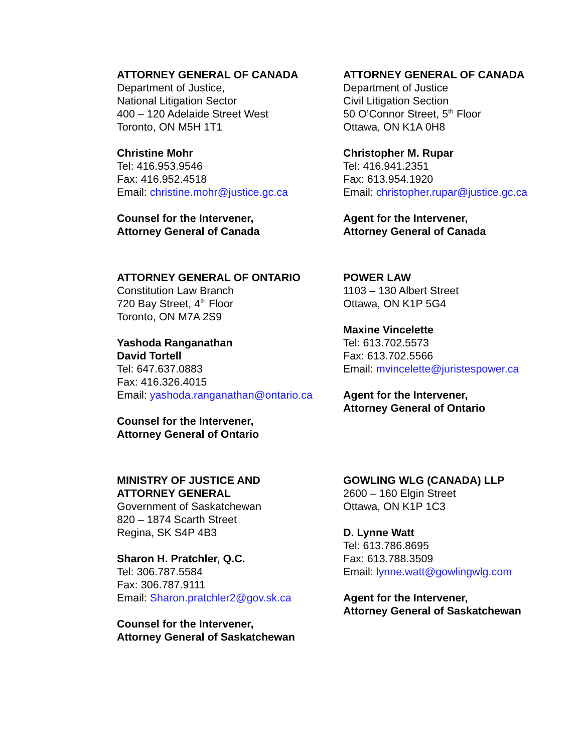ATTORNEY GENERAL OF CANADA
Department of Justice,
National Litigation Sector
400 – 120 Adelaide Street West
Toronto, ON M5H 1T1
Christine Mohr
Tel: 416.953.9546
Fax: 416.952.4518
Email: christine.mohr@justice.gc.ca
Counsel for the Intervener,
Attorney General of Canada
ATTORNEY GENERAL OF CANADA
Department of Justice
Civil Litigation Section
50 O’Connor Street, 5<sup>th</sup> Floor
Ottawa, ON K1A 0H8
Christopher M. Rupar
Tel: 416.941.2351
Fax: 613.954.1920
Email: christopher.rupar@justice.gc.ca
Agent for the Intervener,
Attorney General of Canada
ATTORNEY GENERAL OF ONTARIO
Constitution Law Branch
720 Bay Street, 4<sup>th</sup> Floor
Toronto, ON M7A 2S9
Yashoda Ranganathan
David Tortell
Tel: 647.637.0883
Fax: 416.326.4015
Email: yashoda.ranganathan@ontario.ca
Counsel for the Intervener,
Attorney General of Ontario
POWER LAW
1103 – 130 Albert Street
Ottawa, ON K1P 5G4
Maxine Vincelette
Tel: 613.702.5573
Fax: 613.702.5566
Email: mvincelette@juristespower.ca
Agent for the Intervener,
Attorney General of Ontario
MINISTRY OF JUSTICE AND
ATTORNEY GENERAL
Government of Saskatchewan
820 – 1874 Scarth Street
Regina, SK S4P 4B3
Sharon H. Pratchler, Q.C.
Tel: 306.787.5584
Fax: 306.787.9111
Email: Sharon.pratchler2@gov.sk.ca
Counsel for the Intervener,
Attorney General of Saskatchewan
GOWLING WLG (CANADA) LLP
2600 – 160 Elgin Street
Ottawa, ON K1P 1C3
D. Lynne Watt
Tel: 613.786.8695
Fax: 613.788.3509
Email: lynne.watt@gowlingwlg.com
Agent for the Intervener,
Attorney General of Saskatchewan